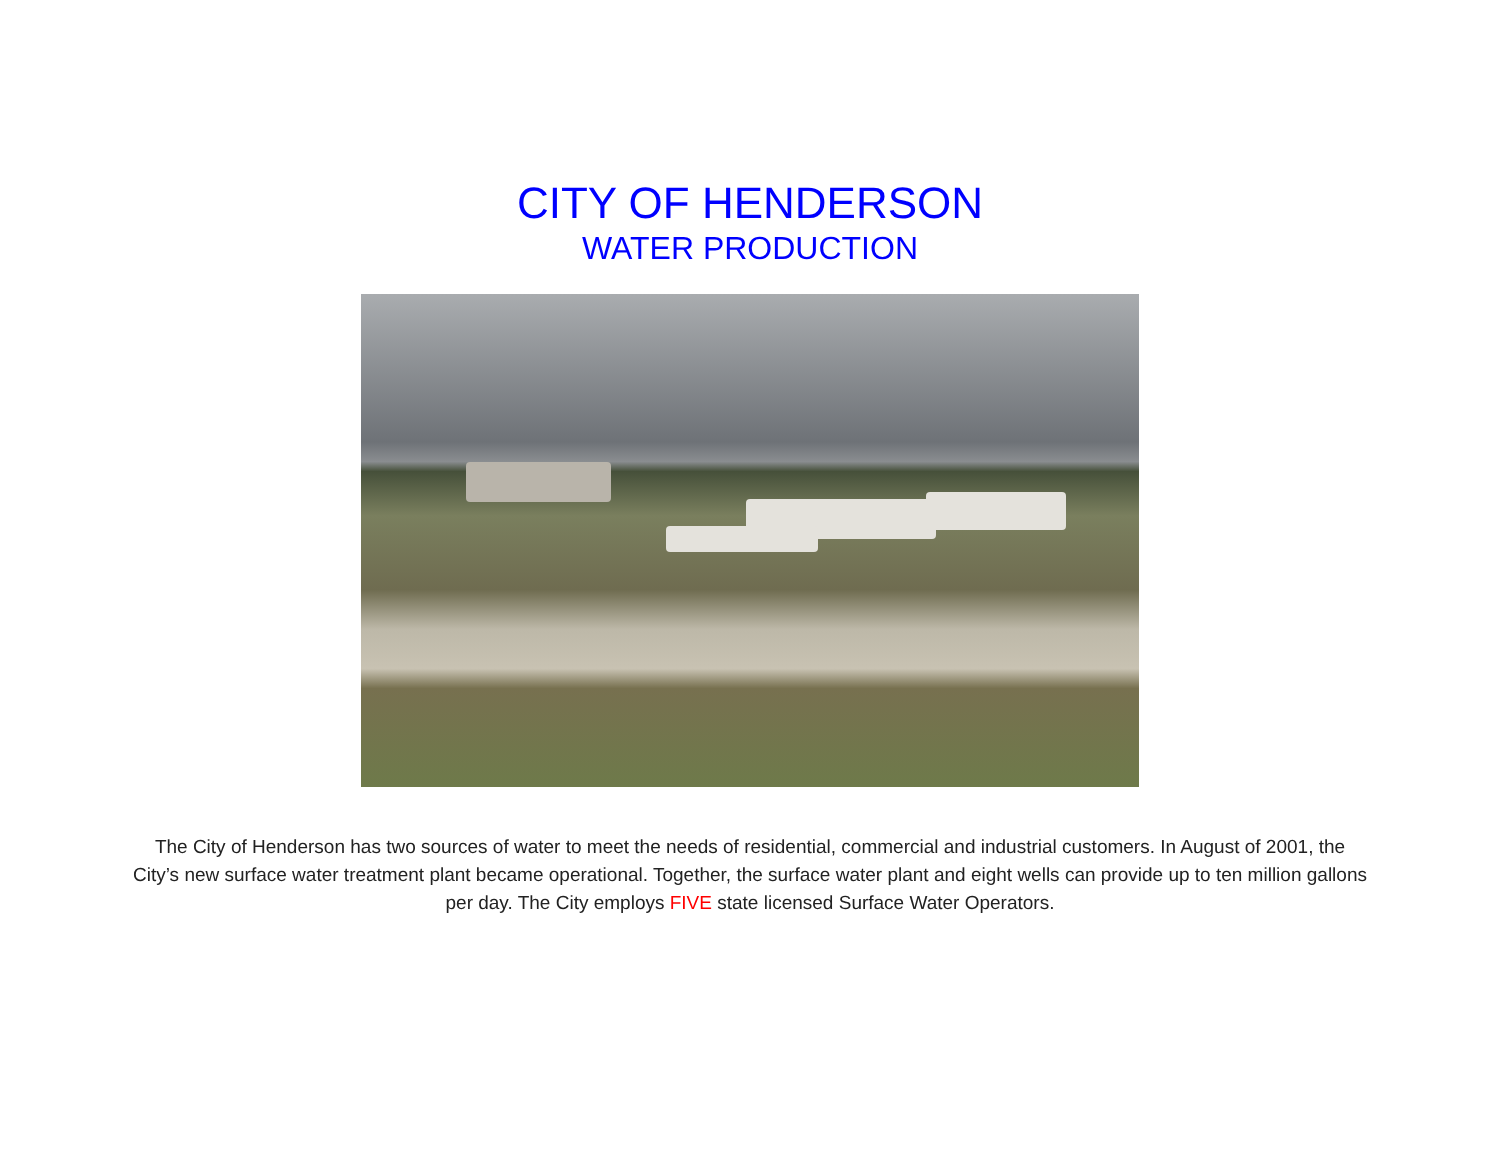CITY OF HENDERSON
WATER PRODUCTION
The City of Henderson has two sources of water to meet the needs of residential, commercial and industrial customers. In August of 2001, the City’s new surface water treatment plant became operational. Together, the surface water plant and eight wells can provide up to ten million gallons per day. The City employs FIVE state licensed Surface Water Operators.